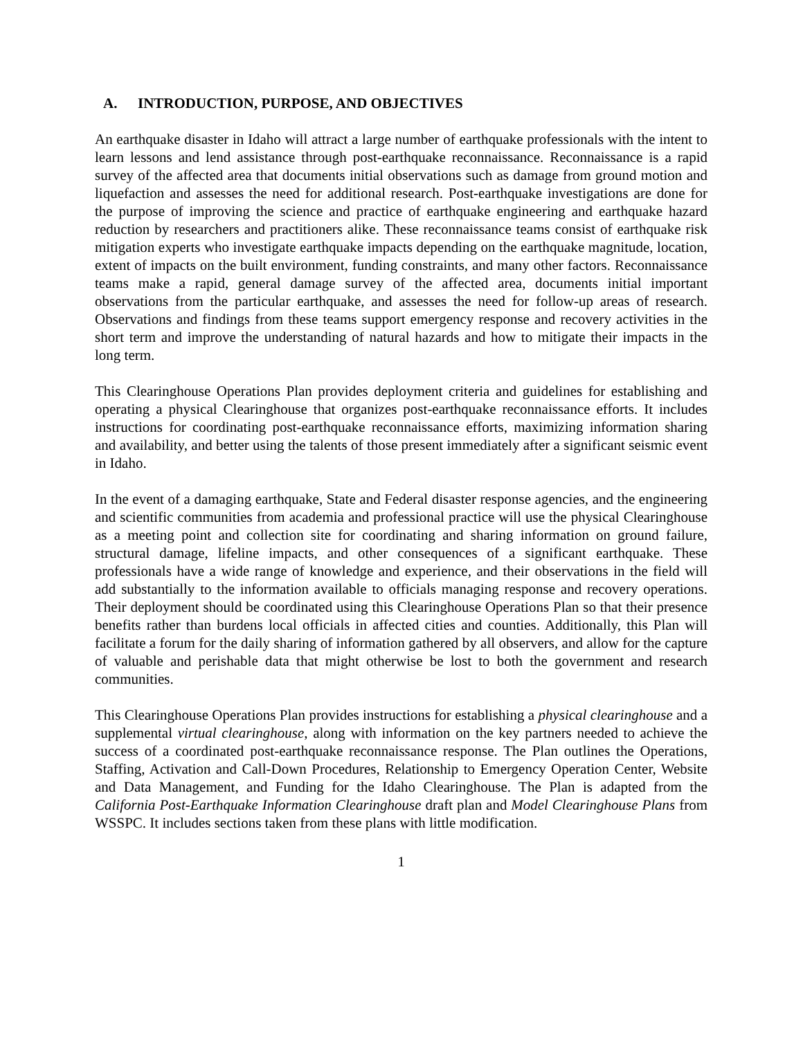A. INTRODUCTION, PURPOSE, AND OBJECTIVES
An earthquake disaster in Idaho will attract a large number of earthquake professionals with the intent to learn lessons and lend assistance through post-earthquake reconnaissance. Reconnaissance is a rapid survey of the affected area that documents initial observations such as damage from ground motion and liquefaction and assesses the need for additional research. Post-earthquake investigations are done for the purpose of improving the science and practice of earthquake engineering and earthquake hazard reduction by researchers and practitioners alike. These reconnaissance teams consist of earthquake risk mitigation experts who investigate earthquake impacts depending on the earthquake magnitude, location, extent of impacts on the built environment, funding constraints, and many other factors. Reconnaissance teams make a rapid, general damage survey of the affected area, documents initial important observations from the particular earthquake, and assesses the need for follow-up areas of research. Observations and findings from these teams support emergency response and recovery activities in the short term and improve the understanding of natural hazards and how to mitigate their impacts in the long term.
This Clearinghouse Operations Plan provides deployment criteria and guidelines for establishing and operating a physical Clearinghouse that organizes post-earthquake reconnaissance efforts. It includes instructions for coordinating post-earthquake reconnaissance efforts, maximizing information sharing and availability, and better using the talents of those present immediately after a significant seismic event in Idaho.
In the event of a damaging earthquake, State and Federal disaster response agencies, and the engineering and scientific communities from academia and professional practice will use the physical Clearinghouse as a meeting point and collection site for coordinating and sharing information on ground failure, structural damage, lifeline impacts, and other consequences of a significant earthquake. These professionals have a wide range of knowledge and experience, and their observations in the field will add substantially to the information available to officials managing response and recovery operations. Their deployment should be coordinated using this Clearinghouse Operations Plan so that their presence benefits rather than burdens local officials in affected cities and counties. Additionally, this Plan will facilitate a forum for the daily sharing of information gathered by all observers, and allow for the capture of valuable and perishable data that might otherwise be lost to both the government and research communities.
This Clearinghouse Operations Plan provides instructions for establishing a physical clearinghouse and a supplemental virtual clearinghouse, along with information on the key partners needed to achieve the success of a coordinated post-earthquake reconnaissance response. The Plan outlines the Operations, Staffing, Activation and Call-Down Procedures, Relationship to Emergency Operation Center, Website and Data Management, and Funding for the Idaho Clearinghouse. The Plan is adapted from the California Post-Earthquake Information Clearinghouse draft plan and Model Clearinghouse Plans from WSSPC. It includes sections taken from these plans with little modification.
1